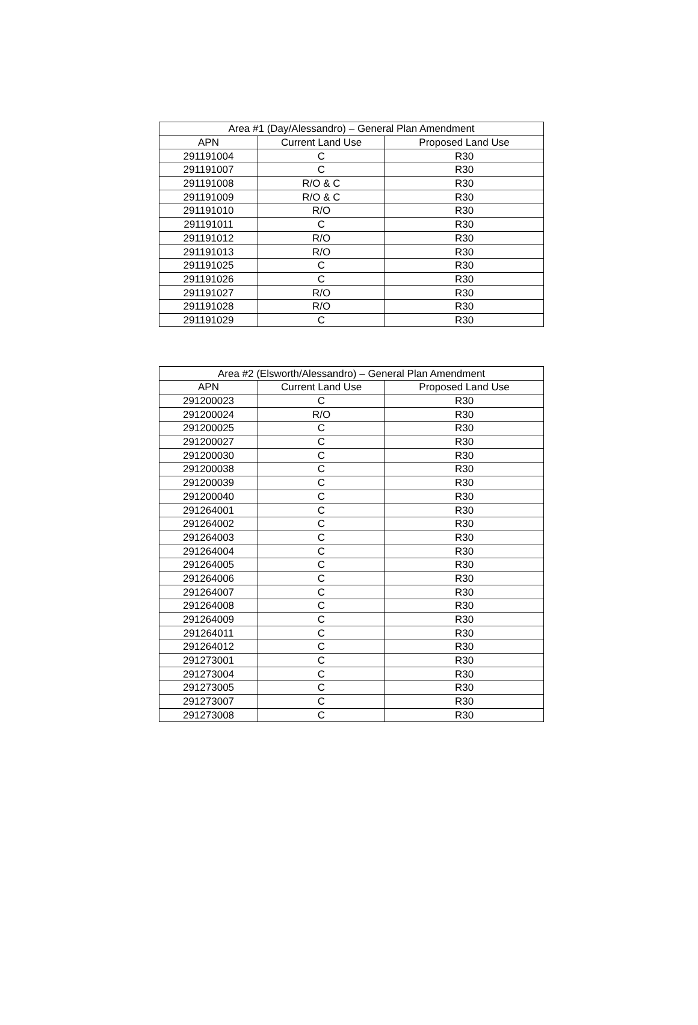| Area #1 (Day/Alessandro) – General Plan Amendment | | |
| --- | --- | --- |
| APN | Current Land Use | Proposed Land Use |
| 291191004 | C | R30 |
| 291191007 | C | R30 |
| 291191008 | R/O & C | R30 |
| 291191009 | R/O & C | R30 |
| 291191010 | R/O | R30 |
| 291191011 | C | R30 |
| 291191012 | R/O | R30 |
| 291191013 | R/O | R30 |
| 291191025 | C | R30 |
| 291191026 | C | R30 |
| 291191027 | R/O | R30 |
| 291191028 | R/O | R30 |
| 291191029 | C | R30 |
| Area #2 (Elsworth/Alessandro) – General Plan Amendment | | |
| --- | --- | --- |
| APN | Current Land Use | Proposed Land Use |
| 291200023 | C | R30 |
| 291200024 | R/O | R30 |
| 291200025 | C | R30 |
| 291200027 | C | R30 |
| 291200030 | C | R30 |
| 291200038 | C | R30 |
| 291200039 | C | R30 |
| 291200040 | C | R30 |
| 291264001 | C | R30 |
| 291264002 | C | R30 |
| 291264003 | C | R30 |
| 291264004 | C | R30 |
| 291264005 | C | R30 |
| 291264006 | C | R30 |
| 291264007 | C | R30 |
| 291264008 | C | R30 |
| 291264009 | C | R30 |
| 291264011 | C | R30 |
| 291264012 | C | R30 |
| 291273001 | C | R30 |
| 291273004 | C | R30 |
| 291273005 | C | R30 |
| 291273007 | C | R30 |
| 291273008 | C | R30 |